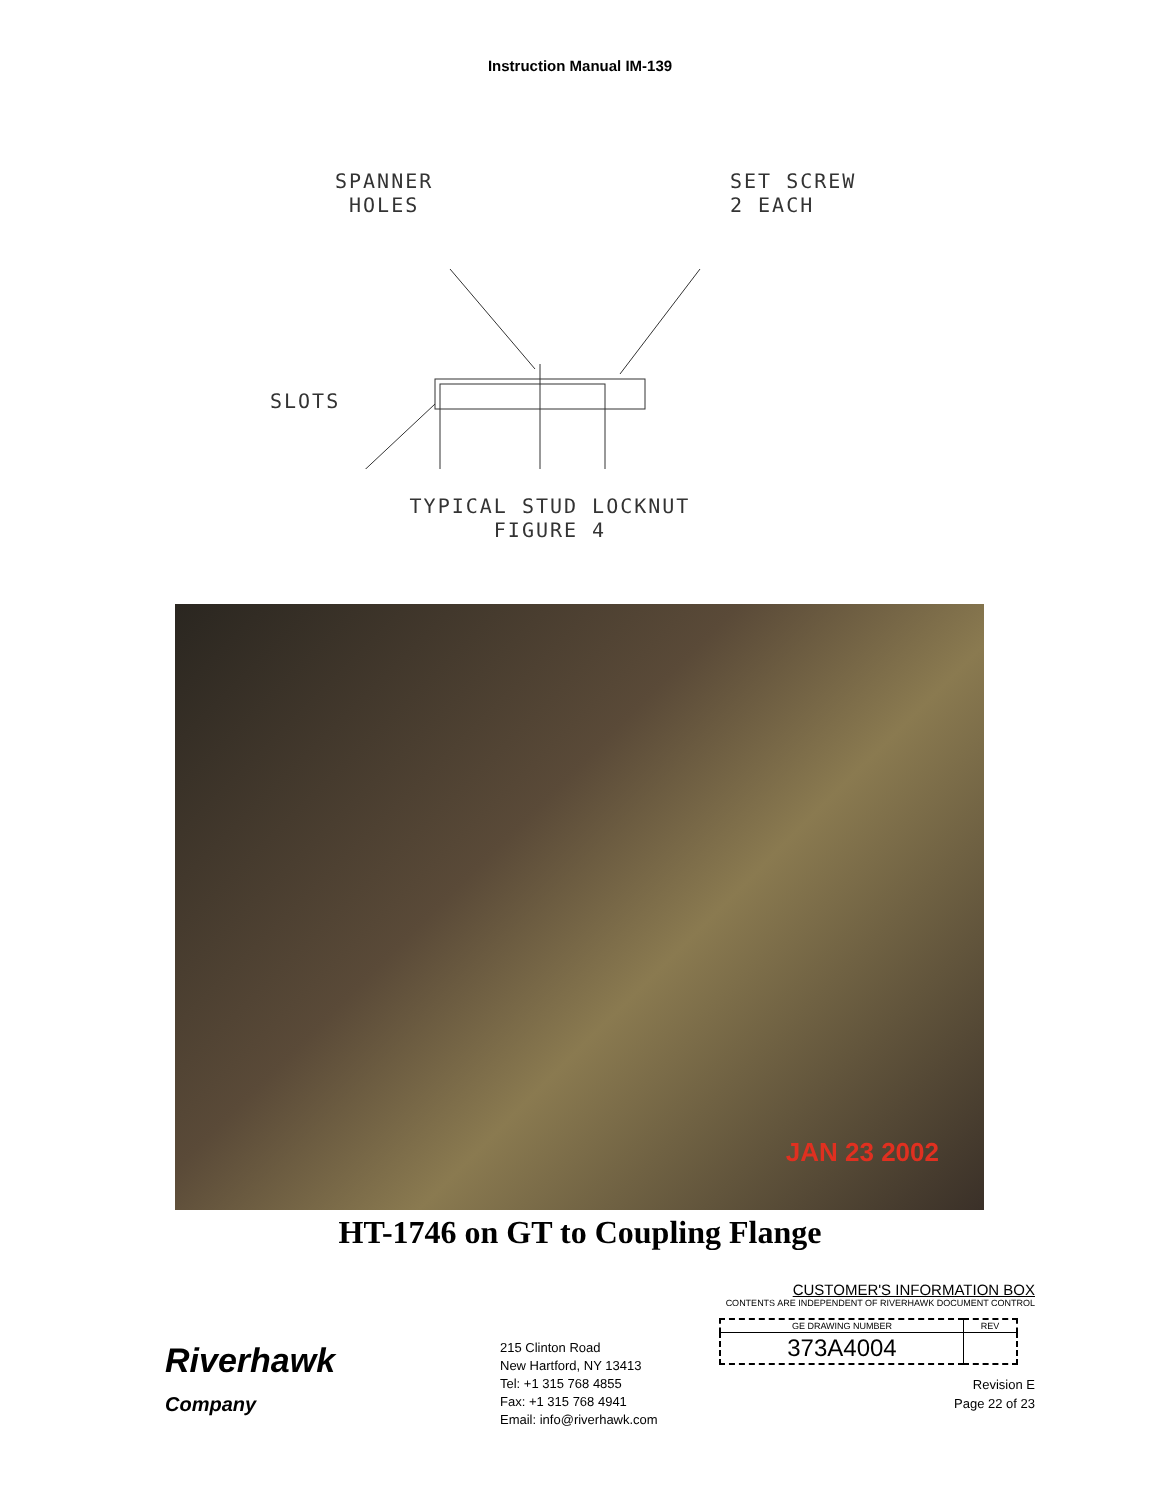Instruction Manual IM-139
SPANNER
HOLES
SET SCREW
2 EACH
SLOTS
TYPICAL STUD LOCKNUT
FIGURE 4
JAN 23 2002
HT-1746 on GT to Coupling Flange
Riverhawk
Company
215 Clinton Road
New Hartford, NY 13413
Tel: +1 315 768 4855
Fax: +1 315 768 4941
Email: info@riverhawk.com
CUSTOMER'S INFORMATION BOX
CONTENTS ARE INDEPENDENT OF RIVERHAWK DOCUMENT CONTROL
| GE DRAWING NUMBER | REV |
| --- | --- |
| 373A4004 | |
Revision E
Page 22 of 23